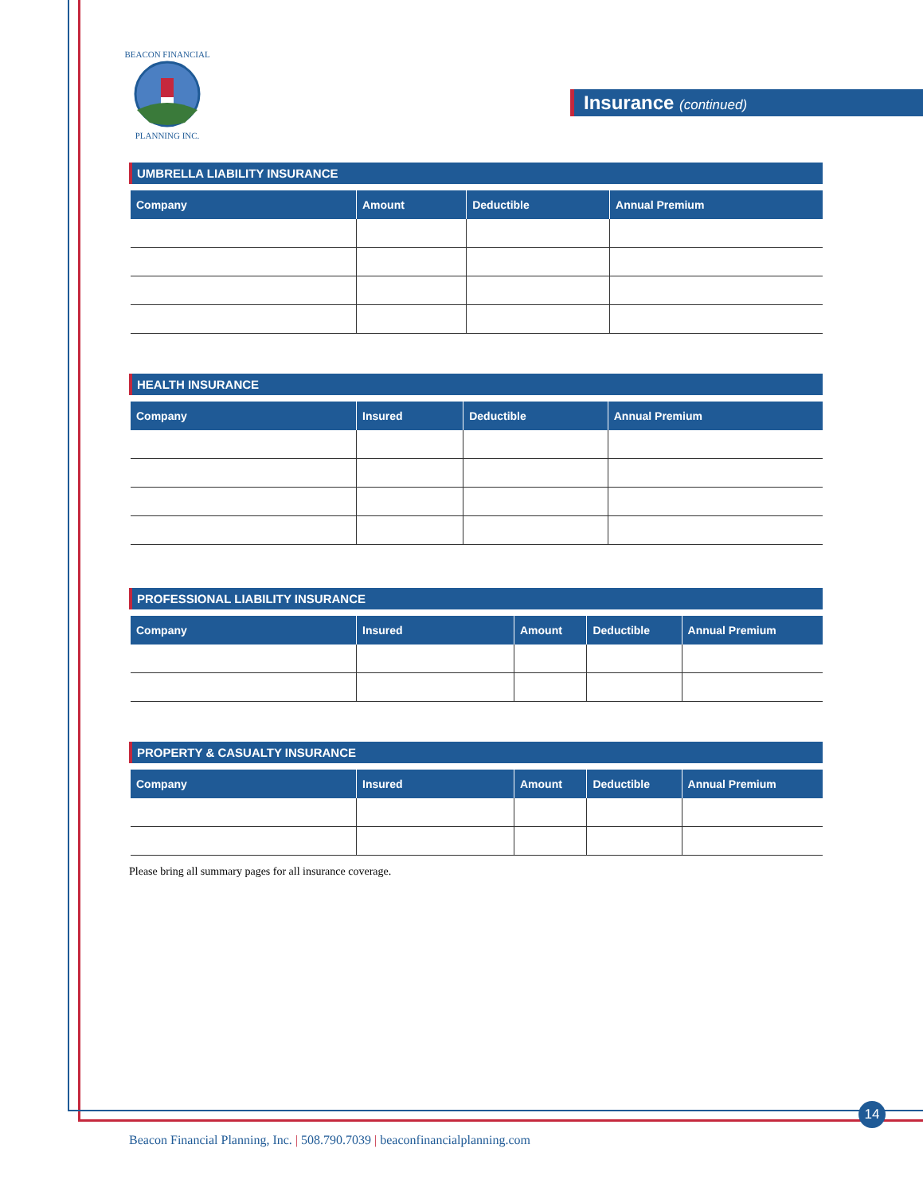BEACON FINANCIAL
PLANNING INC.
Insurance (continued)
UMBRELLA LIABILITY INSURANCE
| Company | Amount | Deductible | Annual Premium |
| --- | --- | --- | --- |
HEALTH INSURANCE
| Company | Insured | Deductible | Annual Premium |
| --- | --- | --- | --- |
PROFESSIONAL LIABILITY INSURANCE
| Company | Insured | Amount | Deductible | Annual Premium |
| --- | --- | --- | --- | --- |
PROPERTY & CASUALTY INSURANCE
| Company | Insured | Amount | Deductible | Annual Premium |
| --- | --- | --- | --- | --- |
Please bring all summary pages for all insurance coverage.
14
Beacon Financial Planning, Inc. | 508.790.7039 | beaconfinancialplanning.com